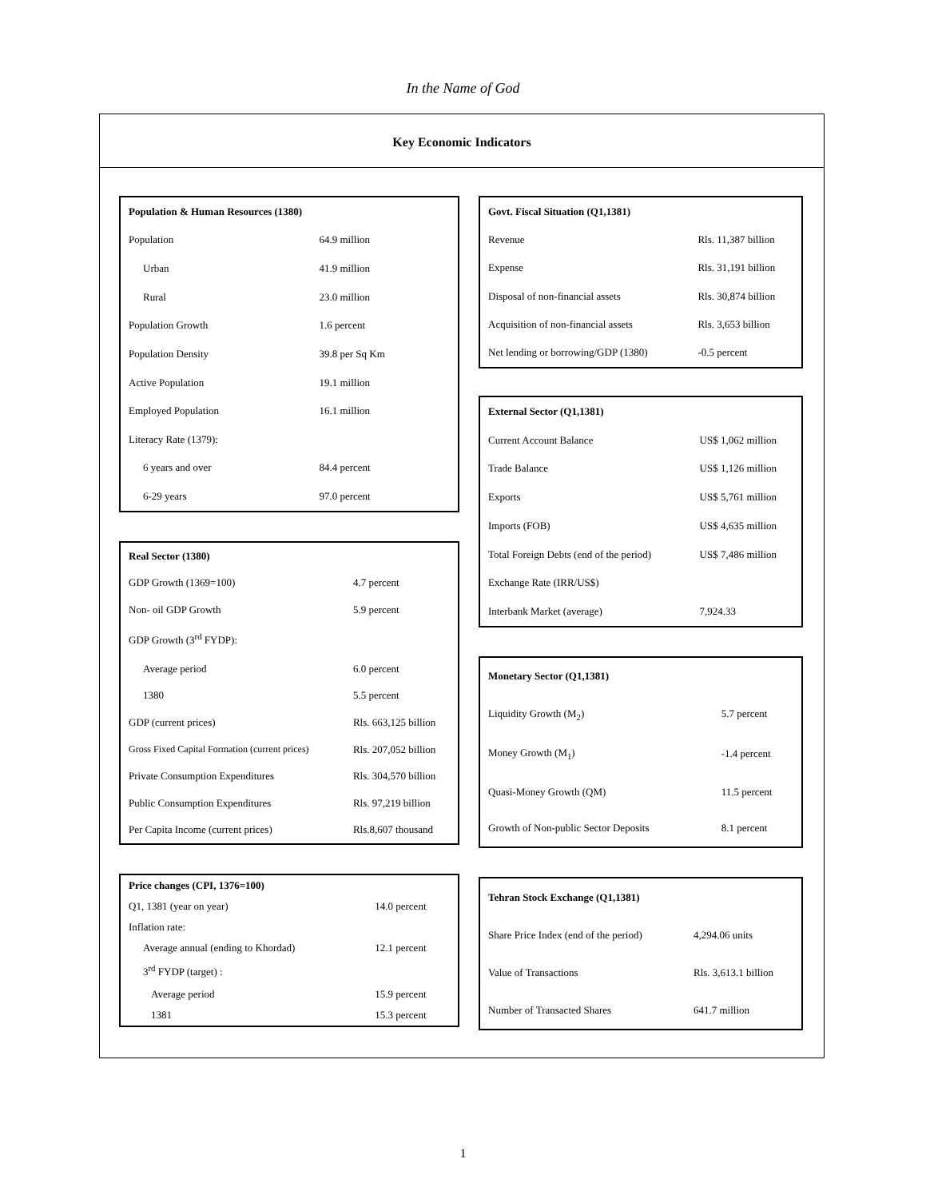In the Name of God
Key Economic Indicators
| Population & Human Resources (1380) | |
| --- | --- |
| Population | 64.9 million |
| Urban | 41.9 million |
| Rural | 23.0 million |
| Population Growth | 1.6 percent |
| Population Density | 39.8 per Sq Km |
| Active Population | 19.1 million |
| Employed Population | 16.1 million |
| Literacy Rate (1379): | |
| 6 years and over | 84.4 percent |
| 6-29 years | 97.0 percent |
| Real Sector (1380) | |
| --- | --- |
| GDP Growth (1369=100) | 4.7 percent |
| Non- oil GDP Growth | 5.9 percent |
| GDP Growth (3<sup>rd</sup> FYDP): | |
| Average period | 6.0 percent |
| 1380 | 5.5 percent |
| GDP (current prices) | Rls. 663,125 billion |
| Gross Fixed Capital Formation (current prices) | Rls. 207,052 billion |
| Private Consumption Expenditures | Rls. 304,570 billion |
| Public Consumption Expenditures | Rls. 97,219 billion |
| Per Capita Income (current prices) | Rls.8,607 thousand |
| Price changes (CPI, 1376=100) | |
| --- | --- |
| Q1, 1381 (year on year) | 14.0 percent |
| Inflation rate: | |
| Average annual (ending to Khordad) | 12.1 percent |
| 3<sup>rd</sup> FYDP (target) : | |
| Average period | 15.9 percent |
| 1381 | 15.3 percent |
| Govt. Fiscal Situation (Q1,1381) | |
| --- | --- |
| Revenue | Rls. 11,387 billion |
| Expense | Rls. 31,191 billion |
| Disposal of non-financial assets | Rls. 30,874 billion |
| Acquisition of non-financial assets | Rls. 3,653 billion |
| Net lending or borrowing/GDP (1380) | -0.5 percent |
| External Sector (Q1,1381) | |
| --- | --- |
| Current Account Balance | US$ 1,062 million |
| Trade Balance | US$ 1,126 million |
| Exports | US$ 5,761 million |
| Imports (FOB) | US$ 4,635 million |
| Total Foreign Debts (end of the period) | US$ 7,486 million |
| Exchange Rate (IRR/US$) | |
| Interbank Market (average) | 7,924.33 |
| Monetary Sector (Q1,1381) | |
| --- | --- |
| Liquidity Growth (M<sub>2</sub>) | 5.7 percent |
| Money Growth (M<sub>1</sub>) | -1.4 percent |
| Quasi-Money Growth (QM) | 11.5 percent |
| Growth of Non-public Sector Deposits | 8.1 percent |
| Tehran Stock Exchange (Q1,1381) | |
| --- | --- |
| Share Price Index (end of the period) | 4,294.06 units |
| Value of Transactions | Rls. 3,613.1 billion |
| Number of Transacted Shares | 641.7 million |
1